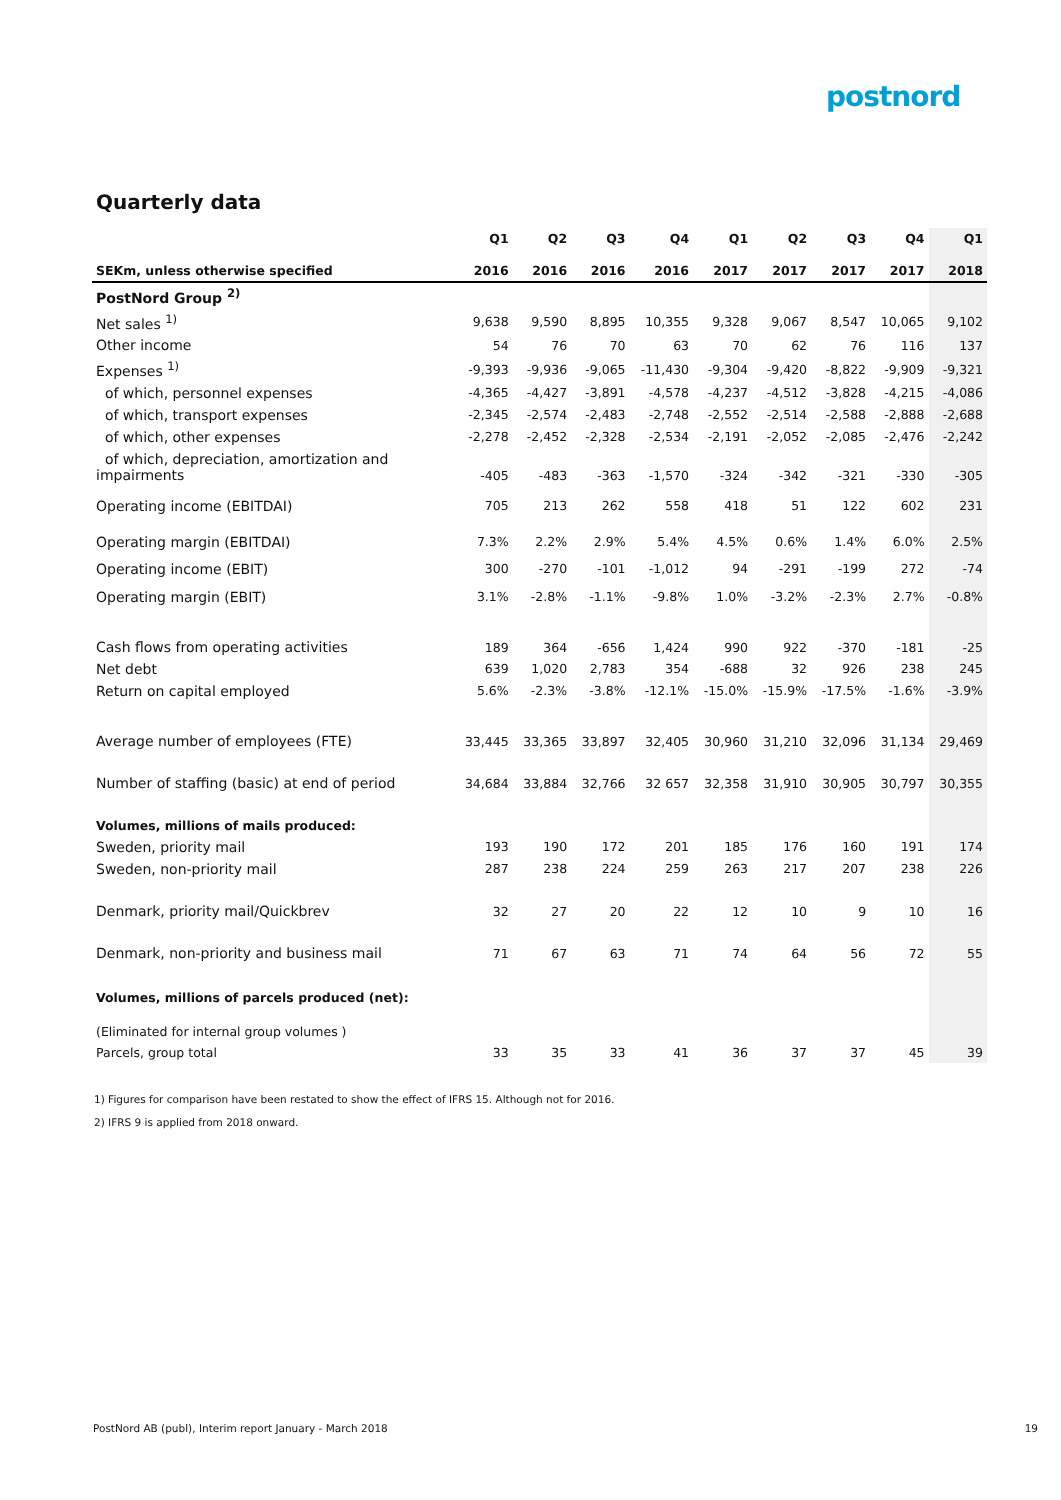postnord
Quarterly data
| | Q1 | Q2 | Q3 | Q4 | Q1 | Q2 | Q3 | Q4 | Q1 |
| --- | --- | --- | --- | --- | --- | --- | --- | --- | --- |
| SEKm, unless otherwise specified | 2016 | 2016 | 2016 | 2016 | 2017 | 2017 | 2017 | 2017 | 2018 |
| PostNord Group <sup>2)</sup> | | | | | | | | | |
| Net sales <sup>1)</sup> | 9,638 | 9,590 | 8,895 | 10,355 | 9,328 | 9,067 | 8,547 | 10,065 | 9,102 |
| Other income | 54 | 76 | 70 | 63 | 70 | 62 | 76 | 116 | 137 |
| Expenses <sup>1)</sup> | -9,393 | -9,936 | -9,065 | -11,430 | -9,304 | -9,420 | -8,822 | -9,909 | -9,321 |
| of which, personnel expenses | -4,365 | -4,427 | -3,891 | -4,578 | -4,237 | -4,512 | -3,828 | -4,215 | -4,086 |
| of which, transport expenses | -2,345 | -2,574 | -2,483 | -2,748 | -2,552 | -2,514 | -2,588 | -2,888 | -2,688 |
| of which, other expenses | -2,278 | -2,452 | -2,328 | -2,534 | -2,191 | -2,052 | -2,085 | -2,476 | -2,242 |
| of which, depreciation, amortization and impairments | -405 | -483 | -363 | -1,570 | -324 | -342 | -321 | -330 | -305 |
| Operating income (EBITDAI) | 705 | 213 | 262 | 558 | 418 | 51 | 122 | 602 | 231 |
| Operating margin (EBITDAI) | 7.3% | 2.2% | 2.9% | 5.4% | 4.5% | 0.6% | 1.4% | 6.0% | 2.5% |
| Operating income (EBIT) | 300 | -270 | -101 | -1,012 | 94 | -291 | -199 | 272 | -74 |
| Operating margin (EBIT) | 3.1% | -2.8% | -1.1% | -9.8% | 1.0% | -3.2% | -2.3% | 2.7% | -0.8% |
| Cash flows from operating activities | 189 | 364 | -656 | 1,424 | 990 | 922 | -370 | -181 | -25 |
| Net debt | 639 | 1,020 | 2,783 | 354 | -688 | 32 | 926 | 238 | 245 |
| Return on capital employed | 5.6% | -2.3% | -3.8% | -12.1% | -15.0% | -15.9% | -17.5% | -1.6% | -3.9% |
| Average number of employees (FTE) | 33,445 | 33,365 | 33,897 | 32,405 | 30,960 | 31,210 | 32,096 | 31,134 | 29,469 |
| Number of staffing (basic) at end of period | 34,684 | 33,884 | 32,766 | 32 657 | 32,358 | 31,910 | 30,905 | 30,797 | 30,355 |
| Volumes, millions of mails produced: | | | | | | | | | |
| Sweden, priority mail | 193 | 190 | 172 | 201 | 185 | 176 | 160 | 191 | 174 |
| Sweden, non-priority mail | 287 | 238 | 224 | 259 | 263 | 217 | 207 | 238 | 226 |
| Denmark, priority mail/Quickbrev | 32 | 27 | 20 | 22 | 12 | 10 | 9 | 10 | 16 |
| Denmark, non-priority and business mail | 71 | 67 | 63 | 71 | 74 | 64 | 56 | 72 | 55 |
| Volumes, millions of parcels produced (net): | | | | | | | | | |
| (Eliminated for internal group volumes ) | | | | | | | | | |
| Parcels, group total | 33 | 35 | 33 | 41 | 36 | 37 | 37 | 45 | 39 |
1) Figures for comparison have been restated to show the effect of IFRS 15. Although not for 2016.
2) IFRS 9 is applied from 2018 onward.
PostNord AB (publ), Interim report January - March 2018 19